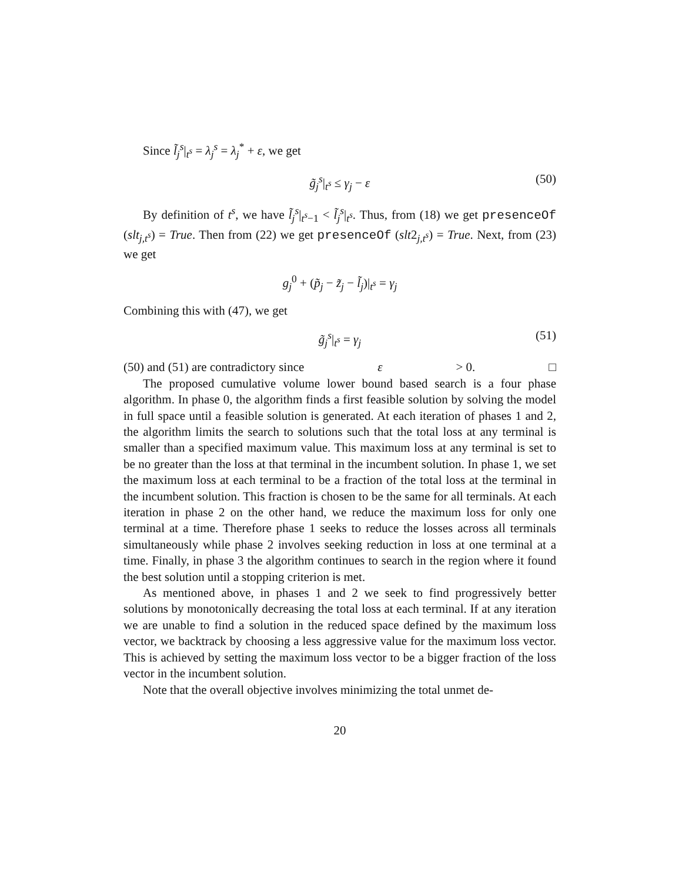Since l̃<sub>j</sub><sup>s</sup>|<sub>t<sup>s</sup></sub> = λ<sub>j</sub><sup>s</sup> = λ<sub>j</sub><sup>*</sup> + ε, we get
g̃<sub>j</sub><sup>s</sup>|<sub>t<sup>s</sup></sub> ≤ γ<sub>j</sub> − ε (50)
By definition of t<sup>s</sup>, we have l̃<sub>j</sub><sup>s</sup>|<sub>t<sup>s</sup>−1</sub> < l̃<sub>j</sub><sup>s</sup>|<sub>t<sup>s</sup></sub>. Thus, from (18) we get presenceOf (slt<sub>j,t<sup>s</sup></sub>) = True. Then from (22) we get presenceOf (slt2<sub>j,t<sup>s</sup></sub>) = True. Next, from (23) we get
g<sub>j</sub><sup>0</sup> + (p̃<sub>j</sub> − z̃<sub>j</sub> − l̃<sub>j</sub>)|<sub>t<sup>s</sup></sub> = γ<sub>j</sub>
Combining this with (47), we get
g̃<sub>j</sub><sup>s</sup>|<sub>t<sup>s</sup></sub> = γ<sub>j</sub> (51)
(50) and (51) are contradictory since ε > 0. □
The proposed cumulative volume lower bound based search is a four phase algorithm. In phase 0, the algorithm finds a first feasible solution by solving the model in full space until a feasible solution is generated. At each iteration of phases 1 and 2, the algorithm limits the search to solutions such that the total loss at any terminal is smaller than a specified maximum value. This maximum loss at any terminal is set to be no greater than the loss at that terminal in the incumbent solution. In phase 1, we set the maximum loss at each terminal to be a fraction of the total loss at the terminal in the incumbent solution. This fraction is chosen to be the same for all terminals. At each iteration in phase 2 on the other hand, we reduce the maximum loss for only one terminal at a time. Therefore phase 1 seeks to reduce the losses across all terminals simultaneously while phase 2 involves seeking reduction in loss at one terminal at a time. Finally, in phase 3 the algorithm continues to search in the region where it found the best solution until a stopping criterion is met.
As mentioned above, in phases 1 and 2 we seek to find progressively better solutions by monotonically decreasing the total loss at each terminal. If at any iteration we are unable to find a solution in the reduced space defined by the maximum loss vector, we backtrack by choosing a less aggressive value for the maximum loss vector. This is achieved by setting the maximum loss vector to be a bigger fraction of the loss vector in the incumbent solution.
Note that the overall objective involves minimizing the total unmet de-
20